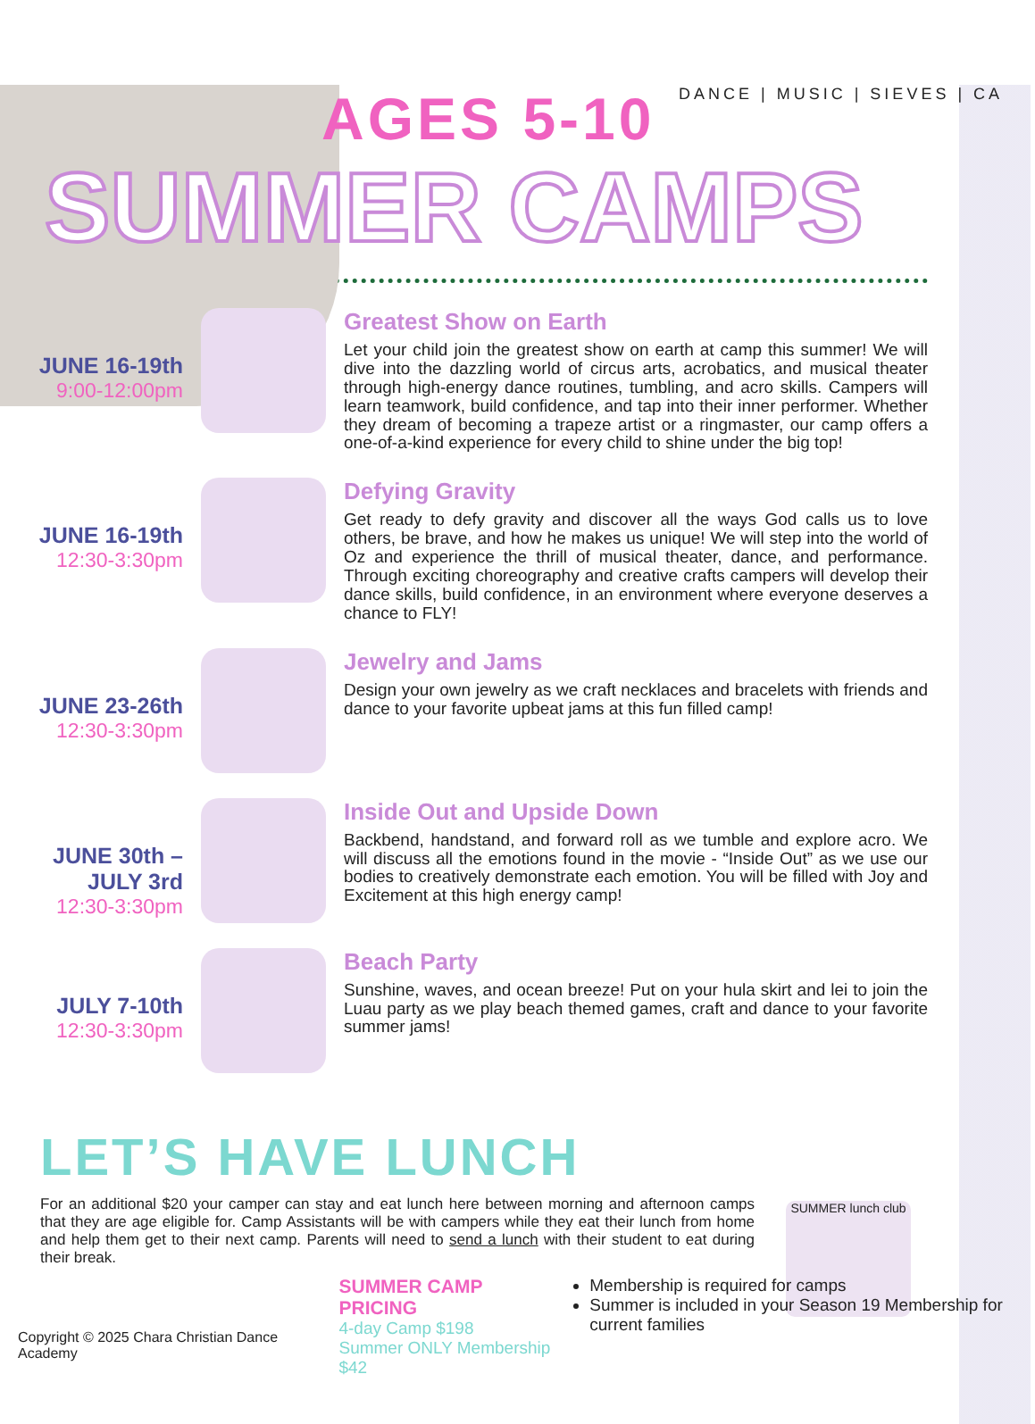DANCE | MUSIC | SIEVES | CA
AGES 5-10
SUMMER CAMPS
JUNE 16-19th
9:00-12:00pm
Greatest Show on Earth
Let your child join the greatest show on earth at camp this summer! We will dive into the dazzling world of circus arts, acrobatics, and musical theater through high-energy dance routines, tumbling, and acro skills. Campers will learn teamwork, build confidence, and tap into their inner performer. Whether they dream of becoming a trapeze artist or a ringmaster, our camp offers a one-of-a-kind experience for every child to shine under the big top!
JUNE 16-19th
12:30-3:30pm
Defying Gravity
Get ready to defy gravity and discover all the ways God calls us to love others, be brave, and how he makes us unique! We will step into the world of Oz and experience the thrill of musical theater, dance, and performance. Through exciting choreography and creative crafts campers will develop their dance skills, build confidence, in an environment where everyone deserves a chance to FLY!
JUNE 23-26th
12:30-3:30pm
Jewelry and Jams
Design your own jewelry as we craft necklaces and bracelets with friends and dance to your favorite upbeat jams at this fun filled camp!
JUNE 30th – JULY 3rd
12:30-3:30pm
Inside Out and Upside Down
Backbend, handstand, and forward roll as we tumble and explore acro. We will discuss all the emotions found in the movie - “Inside Out” as we use our bodies to creatively demonstrate each emotion. You will be filled with Joy and Excitement at this high energy camp!
JULY 7-10th
12:30-3:30pm
Beach Party
Sunshine, waves, and ocean breeze! Put on your hula skirt and lei to join the Luau party as we play beach themed games, craft and dance to your favorite summer jams!
LET’S HAVE LUNCH
For an additional $20 your camper can stay and eat lunch here between morning and afternoon camps that they are age eligible for. Camp Assistants will be with campers while they eat their lunch from home and help them get to their next camp. Parents will need to send a lunch with their student to eat during their break.
SUMMER lunch club
Copyright © 2025 Chara Christian Dance Academy
SUMMER CAMP PRICING
4-day Camp $198
Summer ONLY Membership $42
Membership is required for camps
Summer is included in your Season 19 Membership for current families